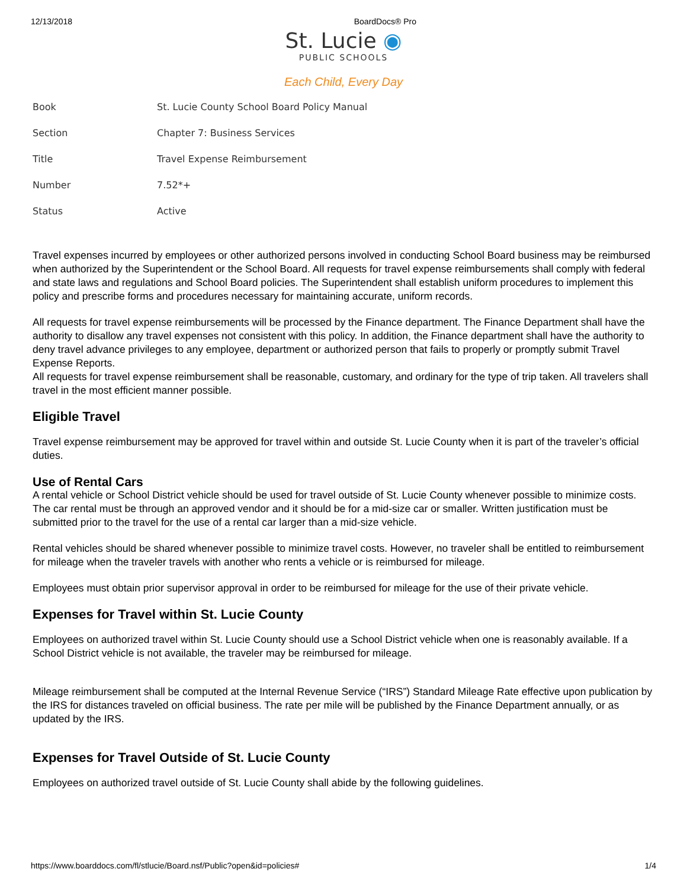12/13/2018 BoardDocs® Pro
St. Lucie ◉
PUBLIC SCHOOLS
Each Child, Every Day
| Book | St. Lucie County School Board Policy Manual |
| Section | Chapter 7: Business Services |
| Title | Travel Expense Reimbursement |
| Number | 7.52*+ |
| Status | Active |
Travel expenses incurred by employees or other authorized persons involved in conducting School Board business may be reimbursed when authorized by the Superintendent or the School Board. All requests for travel expense reimbursements shall comply with federal and state laws and regulations and School Board policies. The Superintendent shall establish uniform procedures to implement this policy and prescribe forms and procedures necessary for maintaining accurate, uniform records.
All requests for travel expense reimbursements will be processed by the Finance department. The Finance Department shall have the authority to disallow any travel expenses not consistent with this policy. In addition, the Finance department shall have the authority to deny travel advance privileges to any employee, department or authorized person that fails to properly or promptly submit Travel Expense Reports.
All requests for travel expense reimbursement shall be reasonable, customary, and ordinary for the type of trip taken. All travelers shall travel in the most efficient manner possible.
Eligible Travel
Travel expense reimbursement may be approved for travel within and outside St. Lucie County when it is part of the traveler’s official duties.
Use of Rental Cars
A rental vehicle or School District vehicle should be used for travel outside of St. Lucie County whenever possible to minimize costs. The car rental must be through an approved vendor and it should be for a mid-size car or smaller. Written justification must be submitted prior to the travel for the use of a rental car larger than a mid-size vehicle.
Rental vehicles should be shared whenever possible to minimize travel costs. However, no traveler shall be entitled to reimbursement for mileage when the traveler travels with another who rents a vehicle or is reimbursed for mileage.
Employees must obtain prior supervisor approval in order to be reimbursed for mileage for the use of their private vehicle.
Expenses for Travel within St. Lucie County
Employees on authorized travel within St. Lucie County should use a School District vehicle when one is reasonably available. If a School District vehicle is not available, the traveler may be reimbursed for mileage.
Mileage reimbursement shall be computed at the Internal Revenue Service (“IRS”) Standard Mileage Rate effective upon publication by the IRS for distances traveled on official business. The rate per mile will be published by the Finance Department annually, or as updated by the IRS.
Expenses for Travel Outside of St. Lucie County
Employees on authorized travel outside of St. Lucie County shall abide by the following guidelines.
https://www.boarddocs.com/fl/stlucie/Board.nsf/Public?open&id=policies# 1/4